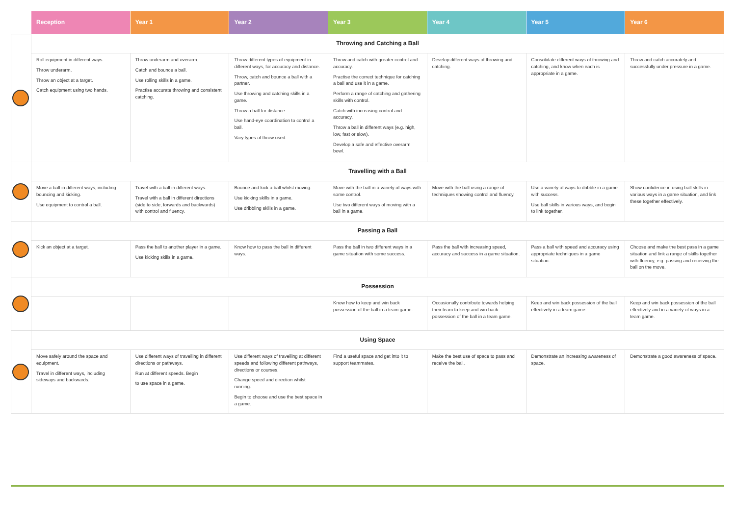| | Reception | Year 1 | Year 2 | Year 3 | Year 4 | Year 5 | Year 6 |
| --- | --- | --- | --- | --- | --- | --- | --- |
| | Throwing and Catching a Ball | | | | | | |
| | Roll equipment in different ways. Throw underarm. Throw an object at a target. Catch equipment using two hands. | Throw underarm and overarm. Catch and bounce a ball. Use rolling skills in a game. Practise accurate throwing and consistent catching. | Throw different types of equipment in different ways, for accuracy and distance. Throw, catch and bounce a ball with a partner. Use throwing and catching skills in a game. Throw a ball for distance. Use hand-eye coordination to control a ball. Vary types of throw used. | Throw and catch with greater control and accuracy. Practise the correct technique for catching a ball and use it in a game. Perform a range of catching and gathering skills with control. Catch with increasing control and accuracy. Throw a ball in different ways (e.g. high, low, fast or slow). Develop a safe and effective overarm bowl. | Develop different ways of throwing and catching. | Consolidate different ways of throwing and catching, and know when each is appropriate in a game. | Throw and catch accurately and successfully under pressure in a game. |
| | Travelling with a Ball | | | | | | |
| | Move a ball in different ways, including bouncing and kicking. Use equipment to control a ball. | Travel with a ball in different ways. Travel with a ball in different directions (side to side, forwards and backwards) with control and fluency. | Bounce and kick a ball whilst moving. Use kicking skills in a game. Use dribbling skills in a game. | Move with the ball in a variety of ways with some control. Use two different ways of moving with a ball in a game. | Move with the ball using a range of techniques showing control and fluency. | Use a variety of ways to dribble in a game with success. Use ball skills in various ways, and begin to link together. | Show confidence in using ball skills in various ways in a game situation, and link these together effectively. |
| | Passing a Ball | | | | | | |
| | Kick an object at a target. | Pass the ball to another player in a game. Use kicking skills in a game. | Know how to pass the ball in different ways. | Pass the ball in two different ways in a game situation with some success. | Pass the ball with increasing speed, accuracy and success in a game situation. | Pass a ball with speed and accuracy using appropriate techniques in a game situation. | Choose and make the best pass in a game situation and link a range of skills together with fluency, e.g. passing and receiving the ball on the move. |
| | Possession | | | | | | |
| | | | | Know how to keep and win back possession of the ball in a team game. | Occasionally contribute towards helping their team to keep and win back possession of the ball in a team game. | Keep and win back possession of the ball effectively in a team game. | Keep and win back possession of the ball effectively and in a variety of ways in a team game. |
| | Using Space | | | | | | |
| | Move safely around the space and equipment. Travel in different ways, including sideways and backwards. | Use different ways of travelling in different directions or pathways. Run at different speeds. Begin to use space in a game. | Use different ways of travelling at different speeds and following different pathways, directions or courses. Change speed and direction whilst running. Begin to choose and use the best space in a game. | Find a useful space and get into it to support teammates. | Make the best use of space to pass and receive the ball. | Demonstrate an increasing awareness of space. | Demonstrate a good awareness of space. |